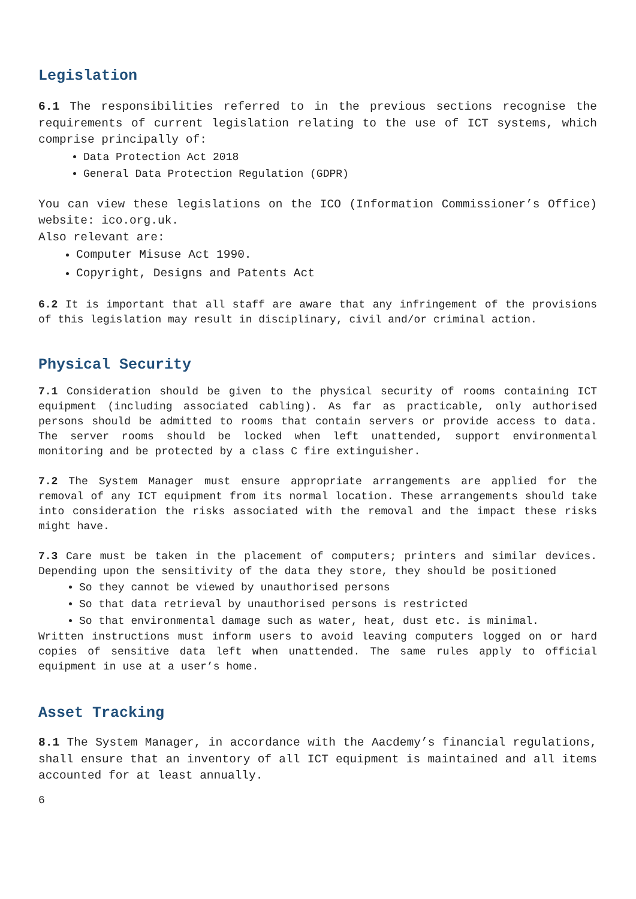Legislation
6.1 The responsibilities referred to in the previous sections recognise the requirements of current legislation relating to the use of ICT systems, which comprise principally of:
Data Protection Act 2018
General Data Protection Regulation (GDPR)
You can view these legislations on the ICO (Information Commissioner’s Office) website: ico.org.uk.
Also relevant are:
Computer Misuse Act 1990.
Copyright, Designs and Patents Act
6.2 It is important that all staff are aware that any infringement of the provisions of this legislation may result in disciplinary, civil and/or criminal action.
Physical Security
7.1 Consideration should be given to the physical security of rooms containing ICT equipment (including associated cabling). As far as practicable, only authorised persons should be admitted to rooms that contain servers or provide access to data. The server rooms should be locked when left unattended, support environmental monitoring and be protected by a class C fire extinguisher.
7.2 The System Manager must ensure appropriate arrangements are applied for the removal of any ICT equipment from its normal location. These arrangements should take into consideration the risks associated with the removal and the impact these risks might have.
7.3 Care must be taken in the placement of computers; printers and similar devices. Depending upon the sensitivity of the data they store, they should be positioned
So they cannot be viewed by unauthorised persons
So that data retrieval by unauthorised persons is restricted
So that environmental damage such as water, heat, dust etc. is minimal.
Written instructions must inform users to avoid leaving computers logged on or hard copies of sensitive data left when unattended. The same rules apply to official equipment in use at a user’s home.
Asset Tracking
8.1 The System Manager, in accordance with the Aacdemy’s financial regulations, shall ensure that an inventory of all ICT equipment is maintained and all items accounted for at least annually.
6